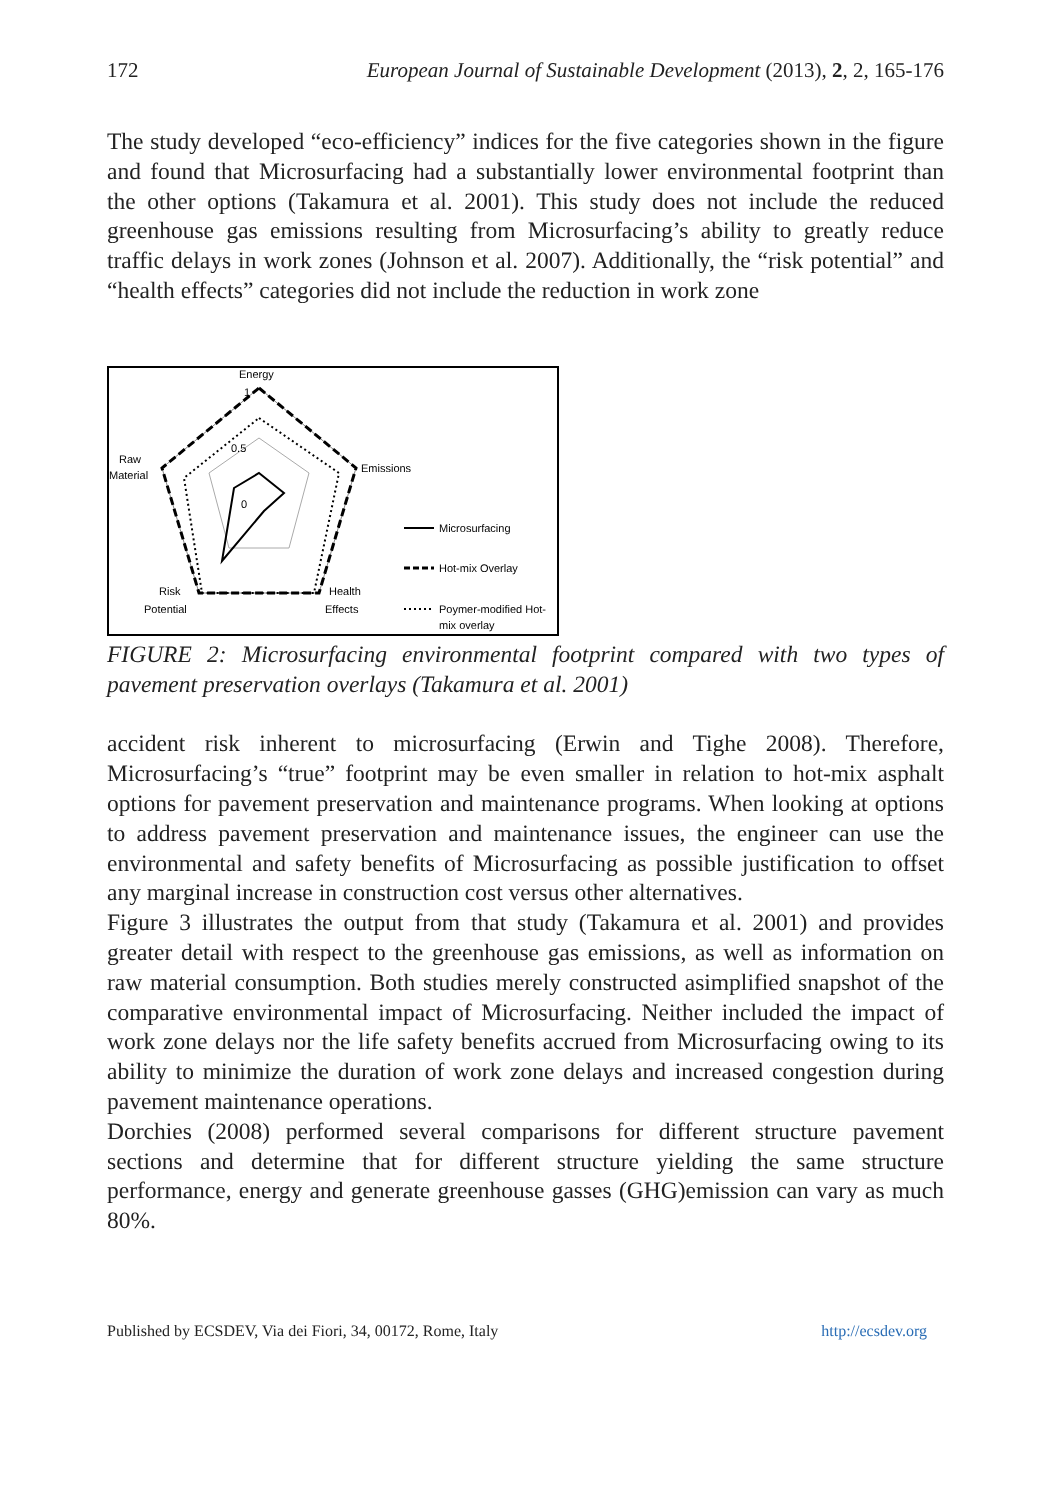172 European Journal of Sustainable Development (2013), 2, 2, 165-176
The study developed “eco-efficiency” indices for the five categories shown in the figure and found that Microsurfacing had a substantially lower environmental footprint than the other options (Takamura et al. 2001). This study does not include the reduced greenhouse gas emissions resulting from Microsurfacing’s ability to greatly reduce traffic delays in work zones (Johnson et al. 2007). Additionally, the “risk potential” and “health effects” categories did not include the reduction in work zone
Energy
1
0.5
0
Emissions
Raw
Material
Risk
Potential
Health
Effects
Microsurfacing
Hot-mix Overlay
Poymer-modified Hot-
mix overlay
FIGURE 2: Microsurfacing environmental footprint compared with two types of pavement preservation overlays (Takamura et al. 2001)
accident risk inherent to microsurfacing (Erwin and Tighe 2008). Therefore, Microsurfacing’s “true” footprint may be even smaller in relation to hot-mix asphalt options for pavement preservation and maintenance programs. When looking at options to address pavement preservation and maintenance issues, the engineer can use the environmental and safety benefits of Microsurfacing as possible justification to offset any marginal increase in construction cost versus other alternatives.
Figure 3 illustrates the output from that study (Takamura et al. 2001) and provides greater detail with respect to the greenhouse gas emissions, as well as information on raw material consumption. Both studies merely constructed asimplified snapshot of the comparative environmental impact of Microsurfacing. Neither included the impact of work zone delays nor the life safety benefits accrued from Microsurfacing owing to its ability to minimize the duration of work zone delays and increased congestion during pavement maintenance operations.
Dorchies (2008) performed several comparisons for different structure pavement sections and determine that for different structure yielding the same structure performance, energy and generate greenhouse gasses (GHG)emission can vary as much 80%.
Published by ECSDEV, Via dei Fiori, 34, 00172, Rome, Italy http://ecsdev.org